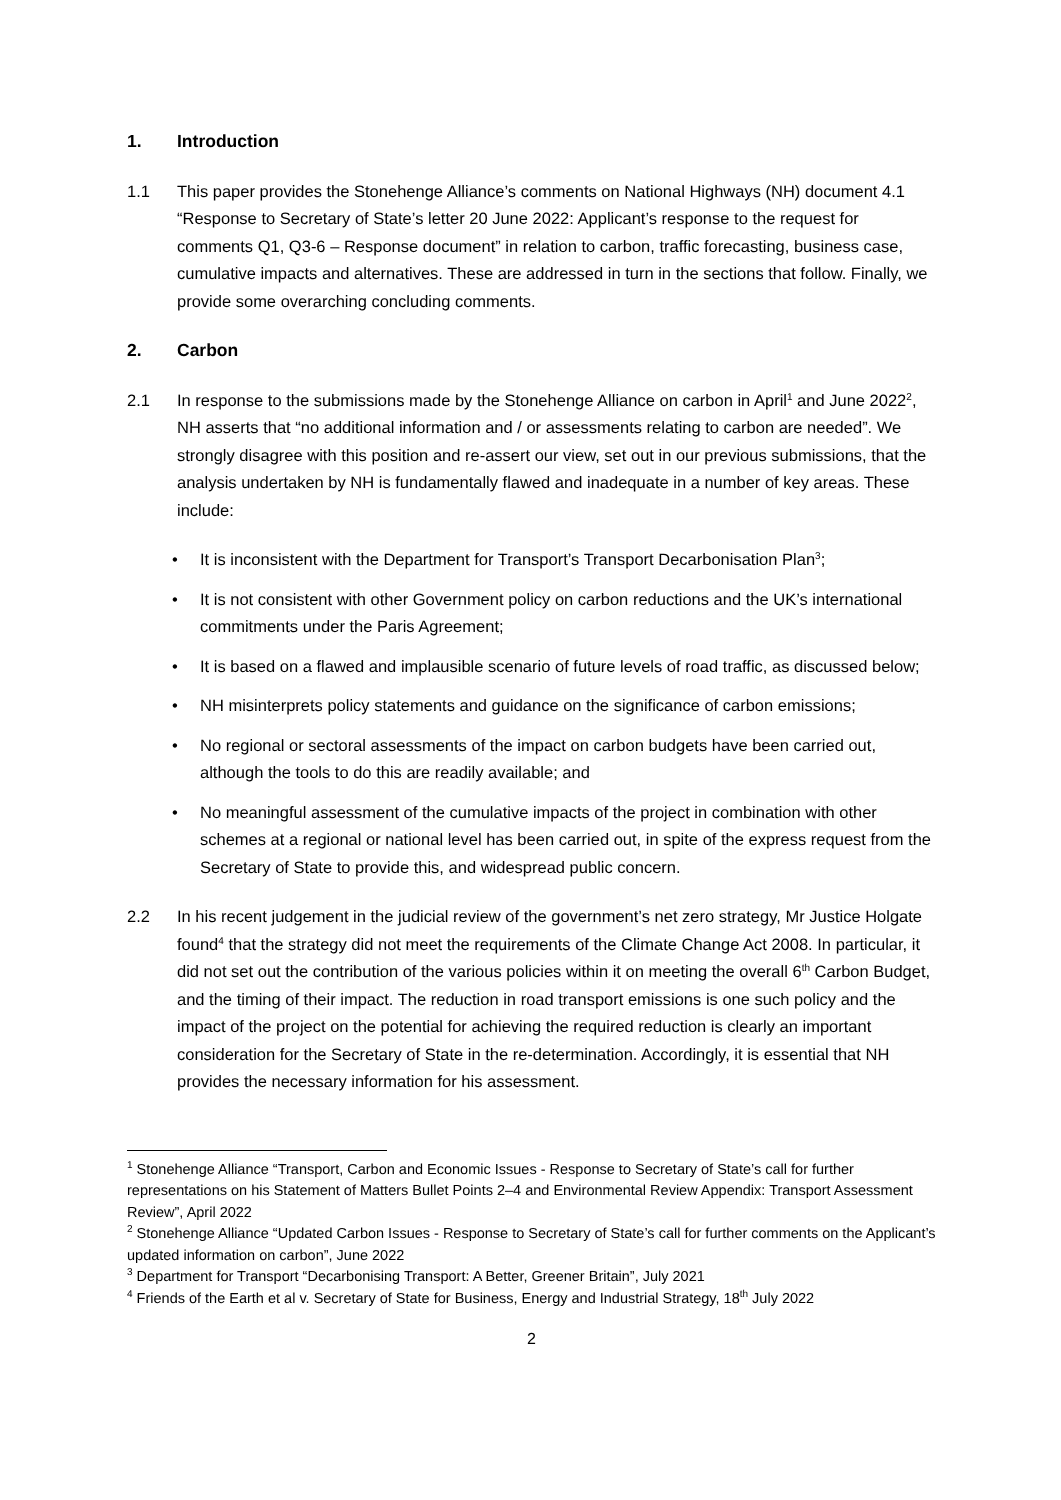1. Introduction
1.1 This paper provides the Stonehenge Alliance’s comments on National Highways (NH) document 4.1 “Response to Secretary of State’s letter 20 June 2022: Applicant’s response to the request for comments Q1, Q3-6 – Response document” in relation to carbon, traffic forecasting, business case, cumulative impacts and alternatives. These are addressed in turn in the sections that follow. Finally, we provide some overarching concluding comments.
2. Carbon
2.1 In response to the submissions made by the Stonehenge Alliance on carbon in April<sup>1</sup> and June 2022<sup>2</sup>, NH asserts that “no additional information and / or assessments relating to carbon are needed”. We strongly disagree with this position and re-assert our view, set out in our previous submissions, that the analysis undertaken by NH is fundamentally flawed and inadequate in a number of key areas. These include:
• It is inconsistent with the Department for Transport’s Transport Decarbonisation Plan<sup>3</sup>;
• It is not consistent with other Government policy on carbon reductions and the UK’s international commitments under the Paris Agreement;
• It is based on a flawed and implausible scenario of future levels of road traffic, as discussed below;
• NH misinterprets policy statements and guidance on the significance of carbon emissions;
• No regional or sectoral assessments of the impact on carbon budgets have been carried out, although the tools to do this are readily available; and
• No meaningful assessment of the cumulative impacts of the project in combination with other schemes at a regional or national level has been carried out, in spite of the express request from the Secretary of State to provide this, and widespread public concern.
2.2 In his recent judgement in the judicial review of the government’s net zero strategy, Mr Justice Holgate found<sup>4</sup> that the strategy did not meet the requirements of the Climate Change Act 2008. In particular, it did not set out the contribution of the various policies within it on meeting the overall 6<sup>th</sup> Carbon Budget, and the timing of their impact. The reduction in road transport emissions is one such policy and the impact of the project on the potential for achieving the required reduction is clearly an important consideration for the Secretary of State in the re-determination. Accordingly, it is essential that NH provides the necessary information for his assessment.
<sup>1</sup> Stonehenge Alliance “Transport, Carbon and Economic Issues - Response to Secretary of State’s call for further representations on his Statement of Matters Bullet Points 2–4 and Environmental Review Appendix: Transport Assessment Review”, April 2022
<sup>2</sup> Stonehenge Alliance “Updated Carbon Issues - Response to Secretary of State’s call for further comments on the Applicant’s updated information on carbon”, June 2022
<sup>3</sup> Department for Transport “Decarbonising Transport: A Better, Greener Britain”, July 2021
<sup>4</sup> Friends of the Earth et al v. Secretary of State for Business, Energy and Industrial Strategy, 18<sup>th</sup> July 2022
2